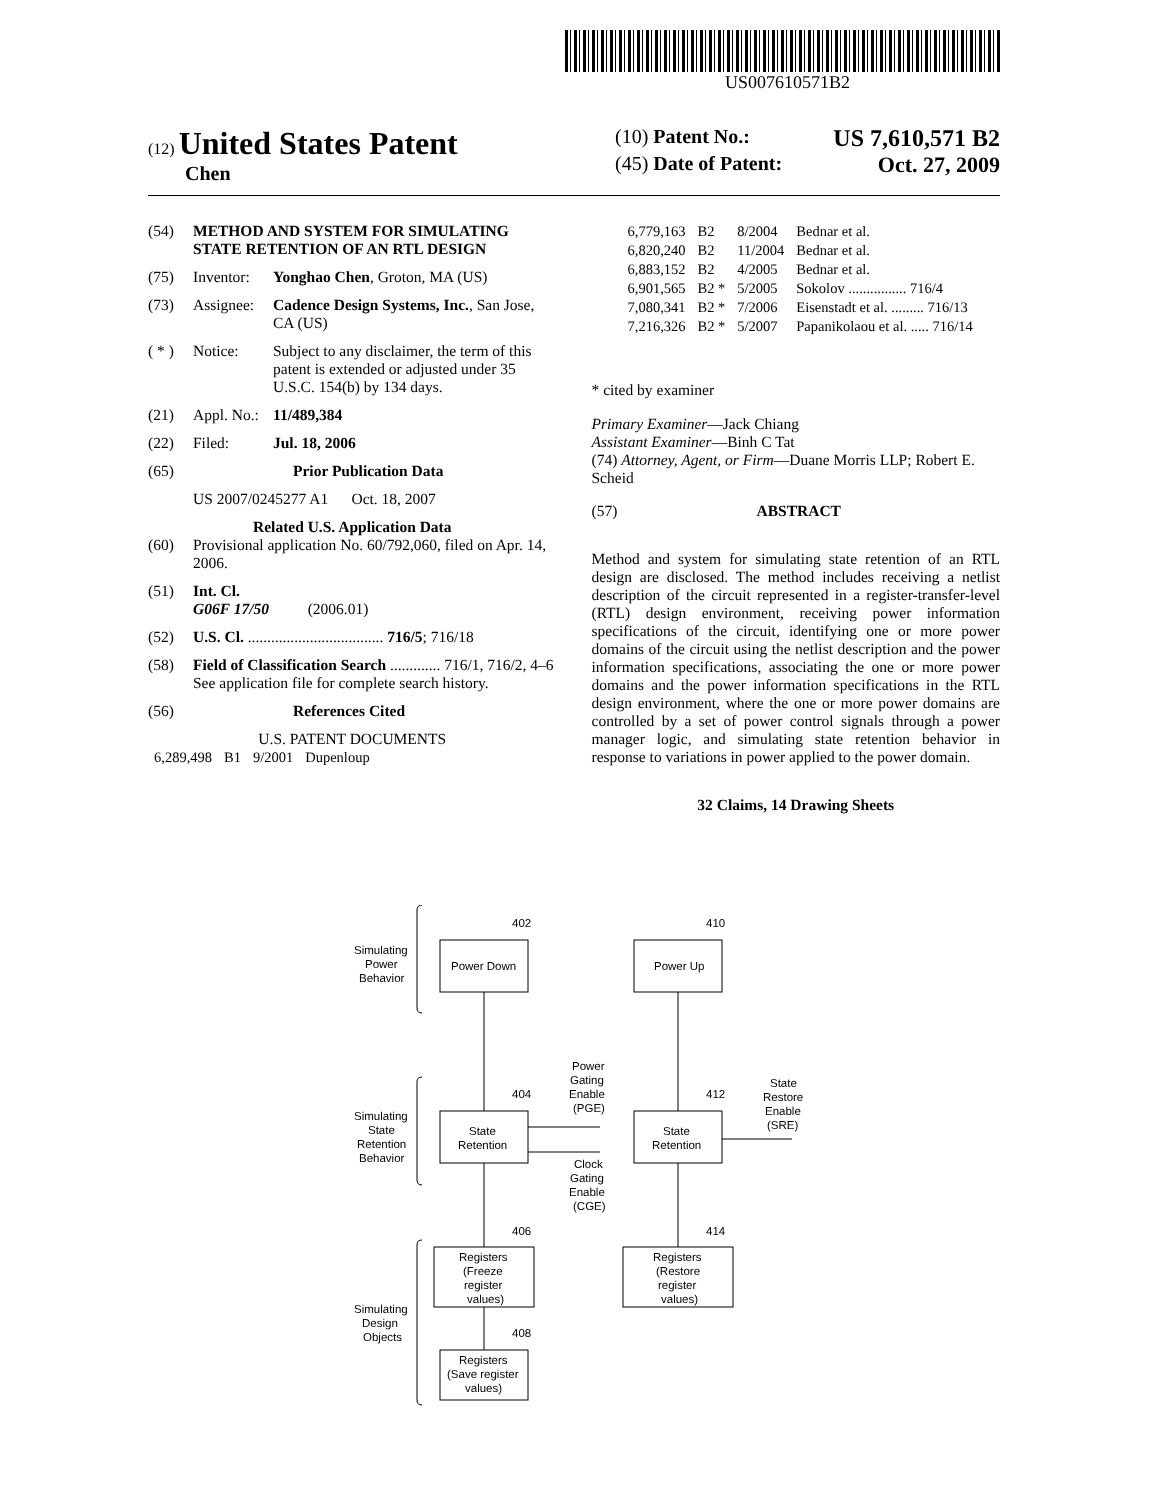US007610571B2
(12) United States Patent
Chen
(10) Patent No.: US 7,610,571 B2
(45) Date of Patent: Oct. 27, 2009
(54) METHOD AND SYSTEM FOR SIMULATING STATE RETENTION OF AN RTL DESIGN
(75) Inventor: Yonghao Chen, Groton, MA (US)
(73) Assignee: Cadence Design Systems, Inc., San Jose, CA (US)
( * ) Notice: Subject to any disclaimer, the term of this patent is extended or adjusted under 35 U.S.C. 154(b) by 134 days.
(21) Appl. No.: 11/489,384
(22) Filed: Jul. 18, 2006
(65) Prior Publication Data
US 2007/0245277 A1 Oct. 18, 2007
Related U.S. Application Data
(60) Provisional application No. 60/792,060, filed on Apr. 14, 2006.
(51) Int. Cl.
G06F 17/50 (2006.01)
(52) U.S. Cl. ................................... 716/5; 716/18
(58) Field of Classification Search ............. 716/1, 716/2, 4–6
See application file for complete search history.
(56) References Cited
U.S. PATENT DOCUMENTS
| 6,289,498 | B1 | 9/2001 | Dupenloup |
| 6,779,163 | B2 | 8/2004 | Bednar et al. |
| 6,820,240 | B2 | 11/2004 | Bednar et al. |
| 6,883,152 | B2 | 4/2005 | Bednar et al. |
| 6,901,565 | B2 * | 5/2005 | Sokolov ................ 716/4 |
| 7,080,341 | B2 * | 7/2006 | Eisenstadt et al. ......... 716/13 |
| 7,216,326 | B2 * | 5/2007 | Papanikolaou et al. ..... 716/14 |
* cited by examiner
Primary Examiner—Jack Chiang
Assistant Examiner—Binh C Tat
(74) Attorney, Agent, or Firm—Duane Morris LLP; Robert E. Scheid
(57) ABSTRACT
Method and system for simulating state retention of an RTL design are disclosed. The method includes receiving a netlist description of the circuit represented in a register-transfer-level (RTL) design environment, receiving power information specifications of the circuit, identifying one or more power domains of the circuit using the netlist description and the power information specifications, associating the one or more power domains and the power information specifications in the RTL design environment, where the one or more power domains are controlled by a set of power control signals through a power manager logic, and simulating state retention behavior in response to variations in power applied to the power domain.
32 Claims, 14 Drawing Sheets
402
410
404
412
406
414
408
Power Down
Power Up
State
Retention
State
Retention
Registers
(Freeze
register
values)
Registers
(Restore
register
values)
Registers
(Save register
values)
Simulating
Power
Behavior
Simulating
State
Retention
Behavior
Simulating
Design
Objects
Power
Gating
Enable
(PGE)
Clock
Gating
Enable
(CGE)
State
Restore
Enable
(SRE)